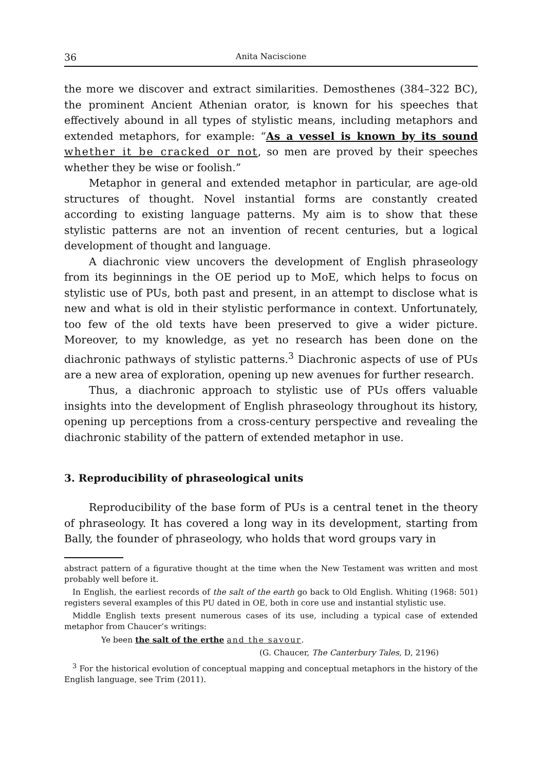36 Anita Naciscione
the more we discover and extract similarities. Demosthenes (384–322 BC), the prominent Ancient Athenian orator, is known for his speeches that effectively abound in all types of stylistic means, including metaphors and extended metaphors, for example: “As a vessel is known by its sound whether it be cracked or not, so men are proved by their speeches whether they be wise or foolish.”
Metaphor in general and extended metaphor in particular, are age-old structures of thought. Novel instantial forms are constantly created according to existing language patterns. My aim is to show that these stylistic patterns are not an invention of recent centuries, but a logical development of thought and language.
A diachronic view uncovers the development of English phraseology from its beginnings in the OE period up to MoE, which helps to focus on stylistic use of PUs, both past and present, in an attempt to disclose what is new and what is old in their stylistic performance in context. Unfortunately, too few of the old texts have been preserved to give a wider picture. Moreover, to my knowledge, as yet no research has been done on the diachronic pathways of stylistic patterns.<sup>3</sup> Diachronic aspects of use of PUs are a new area of exploration, opening up new avenues for further research.
Thus, a diachronic approach to stylistic use of PUs offers valuable insights into the development of English phraseology throughout its history, opening up perceptions from a cross-century perspective and revealing the diachronic stability of the pattern of extended metaphor in use.
3. Reproducibility of phraseological units
Reproducibility of the base form of PUs is a central tenet in the theory of phraseology. It has covered a long way in its development, starting from Bally, the founder of phraseology, who holds that word groups vary in
abstract pattern of a figurative thought at the time when the New Testament was written and most probably well before it.
In English, the earliest records of the salt of the earth go back to Old English. Whiting (1968: 501) registers several examples of this PU dated in OE, both in core use and instantial stylistic use.
Middle English texts present numerous cases of its use, including a typical case of extended metaphor from Chaucer’s writings:
Ye been the salt of the erthe and the savour.
(G. Chaucer, The Canterbury Tales, D, 2196)
<sup>3</sup> For the historical evolution of conceptual mapping and conceptual metaphors in the history of the English language, see Trim (2011).